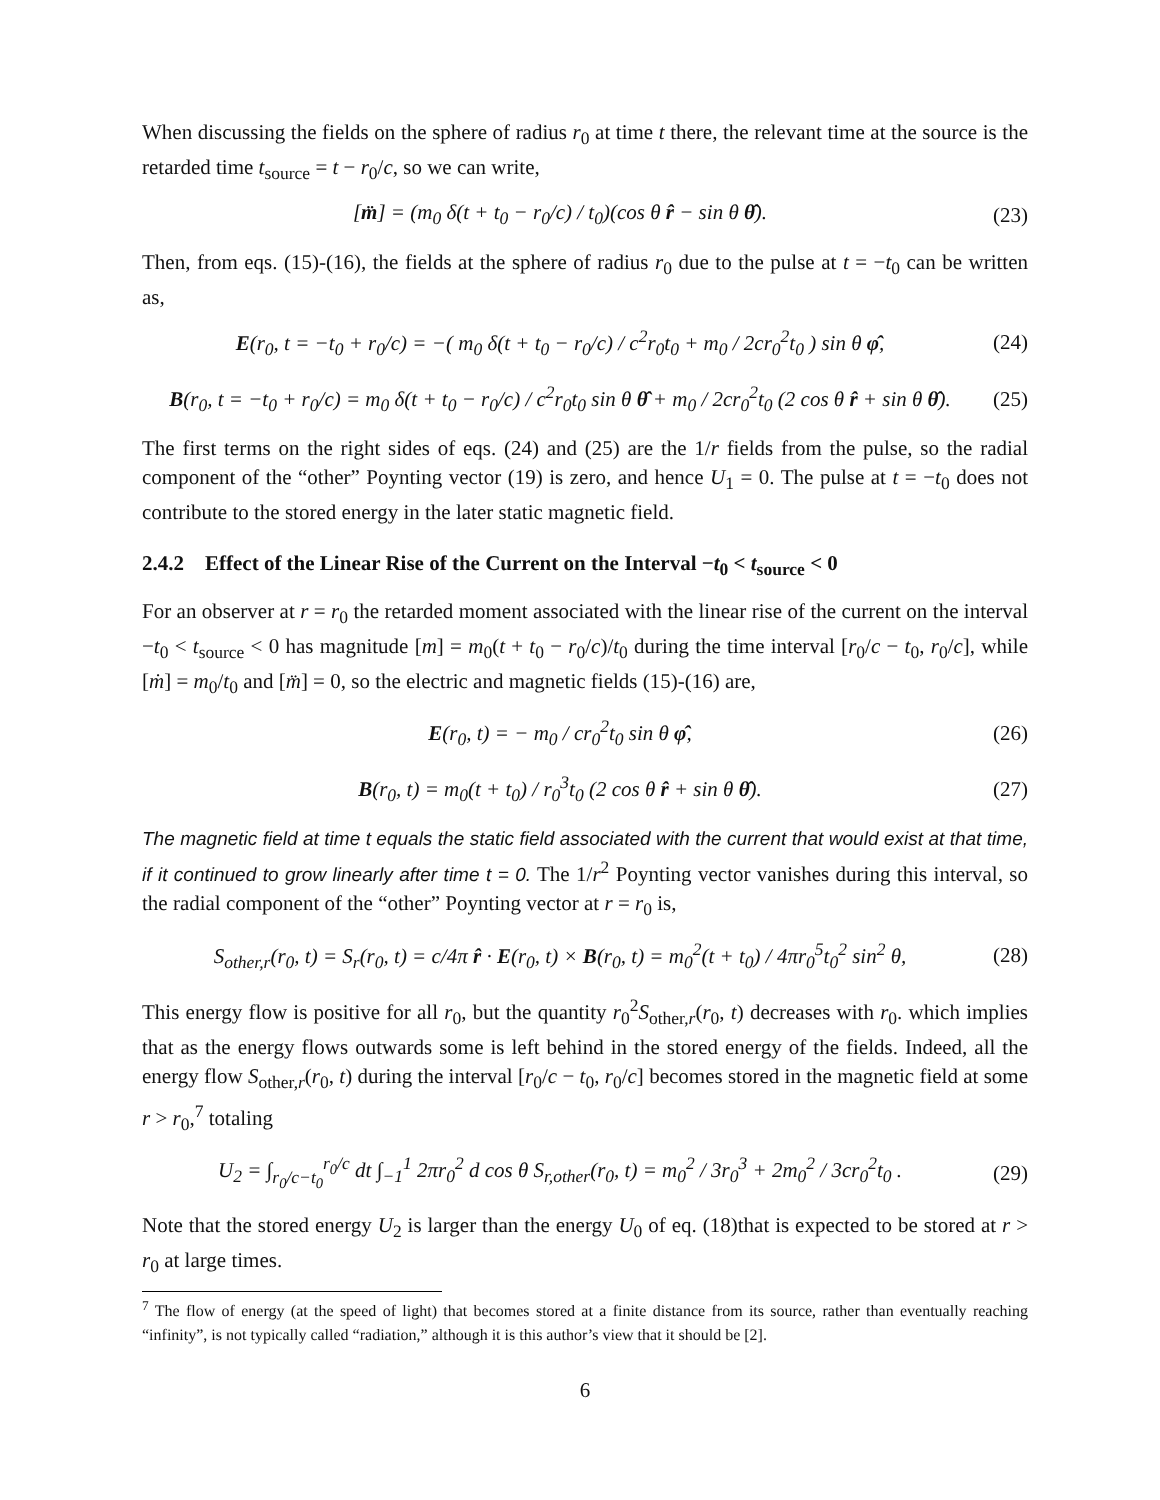When discussing the fields on the sphere of radius r<sub>0</sub> at time t there, the relevant time at the source is the retarded time t<sub>source</sub> = t − r<sub>0</sub>/c, so we can write,
[m̈] = (m<sub>0</sub> δ(t + t<sub>0</sub> − r<sub>0</sub>/c) / t<sub>0</sub>)(cos θ r̂ − sin θ θ̂). (23)
Then, from eqs. (15)-(16), the fields at the sphere of radius r<sub>0</sub> due to the pulse at t = −t<sub>0</sub> can be written as,
E(r<sub>0</sub>, t = −t<sub>0</sub> + r<sub>0</sub>/c) = −( m<sub>0</sub> δ(t + t<sub>0</sub> − r<sub>0</sub>/c) / c<sup>2</sup>r<sub>0</sub>t<sub>0</sub> + m<sub>0</sub> / 2cr<sub>0</sub><sup>2</sup>t<sub>0</sub> ) sin θ φ̂, (24)
B(r<sub>0</sub>, t = −t<sub>0</sub> + r<sub>0</sub>/c) = m<sub>0</sub> δ(t + t<sub>0</sub> − r<sub>0</sub>/c) / c<sup>2</sup>r<sub>0</sub>t<sub>0</sub> sin θ θ̂ + m<sub>0</sub> / 2cr<sub>0</sub><sup>2</sup>t<sub>0</sub> (2 cos θ r̂ + sin θ θ̂). (25)
The first terms on the right sides of eqs. (24) and (25) are the 1/r fields from the pulse, so the radial component of the “other” Poynting vector (19) is zero, and hence U<sub>1</sub> = 0. The pulse at t = −t<sub>0</sub> does not contribute to the stored energy in the later static magnetic field.
2.4.2 Effect of the Linear Rise of the Current on the Interval −t<sub>0</sub> < t<sub>source</sub> < 0
For an observer at r = r<sub>0</sub> the retarded moment associated with the linear rise of the current on the interval −t<sub>0</sub> < t<sub>source</sub> < 0 has magnitude [m] = m<sub>0</sub>(t + t<sub>0</sub> − r<sub>0</sub>/c)/t<sub>0</sub> during the time interval [r<sub>0</sub>/c − t<sub>0</sub>, r<sub>0</sub>/c], while [ṁ] = m<sub>0</sub>/t<sub>0</sub> and [m̈] = 0, so the electric and magnetic fields (15)-(16) are,
E(r<sub>0</sub>, t) = − m<sub>0</sub> / cr<sub>0</sub><sup>2</sup>t<sub>0</sub> sin θ φ̂, (26)
B(r<sub>0</sub>, t) = m<sub>0</sub>(t + t<sub>0</sub>) / r<sub>0</sub><sup>3</sup>t<sub>0</sub> (2 cos θ r̂ + sin θ θ̂). (27)
The magnetic field at time t equals the static field associated with the current that would exist at that time, if it continued to grow linearly after time t = 0. The 1/r<sup>2</sup> Poynting vector vanishes during this interval, so the radial component of the “other” Poynting vector at r = r<sub>0</sub> is,
S<sub>other,r</sub>(r<sub>0</sub>, t) = S<sub>r</sub>(r<sub>0</sub>, t) = c/4π r̂ · E(r<sub>0</sub>, t) × B(r<sub>0</sub>, t) = m<sub>0</sub><sup>2</sup>(t + t<sub>0</sub>) / 4πr<sub>0</sub><sup>5</sup>t<sub>0</sub><sup>2</sup> sin<sup>2</sup> θ, (28)
This energy flow is positive for all r<sub>0</sub>, but the quantity r<sub>0</sub><sup>2</sup>S<sub>other,r</sub>(r<sub>0</sub>, t) decreases with r<sub>0</sub>. which implies that as the energy flows outwards some is left behind in the stored energy of the fields. Indeed, all the energy flow S<sub>other,r</sub>(r<sub>0</sub>, t) during the interval [r<sub>0</sub>/c − t<sub>0</sub>, r<sub>0</sub>/c] becomes stored in the magnetic field at some r > r<sub>0</sub>,<sup>7</sup> totaling
U<sub>2</sub> = ∫<sub>r<sub>0</sub>/c−t<sub>0</sub></sub><sup>r<sub>0</sub>/c</sup> dt ∫<sub>−1</sub><sup>1</sup> 2πr<sub>0</sub><sup>2</sup> d cos θ S<sub>r,other</sub>(r<sub>0</sub>, t) = m<sub>0</sub><sup>2</sup> / 3r<sub>0</sub><sup>3</sup> + 2m<sub>0</sub><sup>2</sup> / 3cr<sub>0</sub><sup>2</sup>t<sub>0</sub> . (29)
Note that the stored energy U<sub>2</sub> is larger than the energy U<sub>0</sub> of eq. (18)that is expected to be stored at r > r<sub>0</sub> at large times.
<sup>7</sup> The flow of energy (at the speed of light) that becomes stored at a finite distance from its source, rather than eventually reaching “infinity”, is not typically called “radiation,” although it is this author’s view that it should be [2].
6